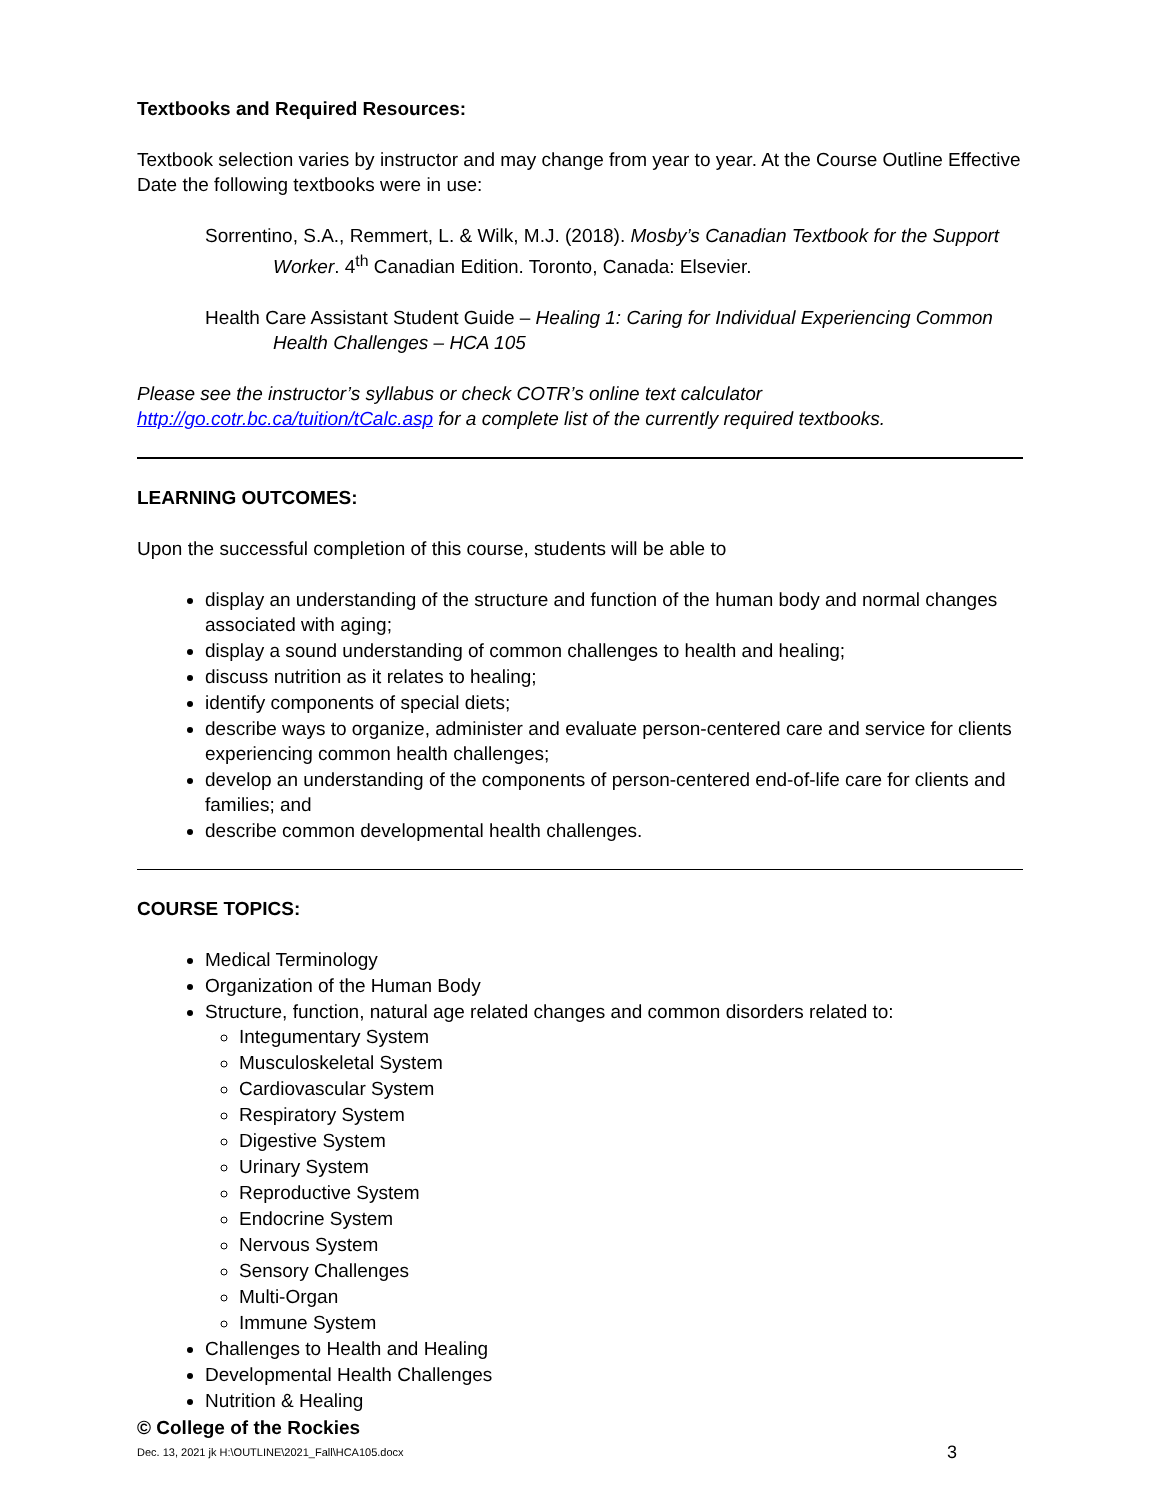Textbooks and Required Resources:
Textbook selection varies by instructor and may change from year to year. At the Course Outline Effective Date the following textbooks were in use:
Sorrentino, S.A., Remmert, L. & Wilk, M.J. (2018). Mosby’s Canadian Textbook for the Support Worker. 4<sup>th</sup> Canadian Edition. Toronto, Canada: Elsevier.
Health Care Assistant Student Guide – Healing 1: Caring for Individual Experiencing Common Health Challenges – HCA 105
Please see the instructor’s syllabus or check COTR’s online text calculator http://go.cotr.bc.ca/tuition/tCalc.asp for a complete list of the currently required textbooks.
LEARNING OUTCOMES:
Upon the successful completion of this course, students will be able to
display an understanding of the structure and function of the human body and normal changes associated with aging;
display a sound understanding of common challenges to health and healing;
discuss nutrition as it relates to healing;
identify components of special diets;
describe ways to organize, administer and evaluate person-centered care and service for clients experiencing common health challenges;
develop an understanding of the components of person-centered end-of-life care for clients and families; and
describe common developmental health challenges.
COURSE TOPICS:
Medical Terminology
Organization of the Human Body
Structure, function, natural age related changes and common disorders related to:
Integumentary System
Musculoskeletal System
Cardiovascular System
Respiratory System
Digestive System
Urinary System
Reproductive System
Endocrine System
Nervous System
Sensory Challenges
Multi-Organ
Immune System
Challenges to Health and Healing
Developmental Health Challenges
Nutrition & Healing
© College of the Rockies
Dec. 13, 2021 jk H:\OUTLINE\2021_Fall\HCA105.docx 3